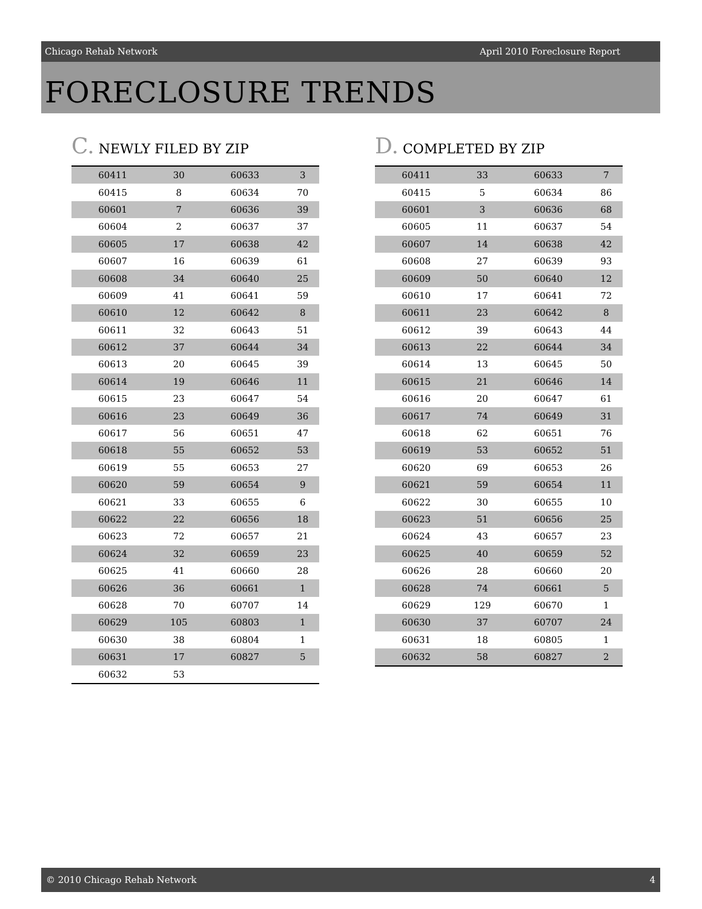Chicago Rehab Network April 2010 Foreclosure Report
FORECLOSURE TRENDS
C. NEWLY FILED BY ZIP
| 60411 | 30 | 60633 | 3 |
| 60415 | 8 | 60634 | 70 |
| 60601 | 7 | 60636 | 39 |
| 60604 | 2 | 60637 | 37 |
| 60605 | 17 | 60638 | 42 |
| 60607 | 16 | 60639 | 61 |
| 60608 | 34 | 60640 | 25 |
| 60609 | 41 | 60641 | 59 |
| 60610 | 12 | 60642 | 8 |
| 60611 | 32 | 60643 | 51 |
| 60612 | 37 | 60644 | 34 |
| 60613 | 20 | 60645 | 39 |
| 60614 | 19 | 60646 | 11 |
| 60615 | 23 | 60647 | 54 |
| 60616 | 23 | 60649 | 36 |
| 60617 | 56 | 60651 | 47 |
| 60618 | 55 | 60652 | 53 |
| 60619 | 55 | 60653 | 27 |
| 60620 | 59 | 60654 | 9 |
| 60621 | 33 | 60655 | 6 |
| 60622 | 22 | 60656 | 18 |
| 60623 | 72 | 60657 | 21 |
| 60624 | 32 | 60659 | 23 |
| 60625 | 41 | 60660 | 28 |
| 60626 | 36 | 60661 | 1 |
| 60628 | 70 | 60707 | 14 |
| 60629 | 105 | 60803 | 1 |
| 60630 | 38 | 60804 | 1 |
| 60631 | 17 | 60827 | 5 |
| 60632 | 53 | | |
D. COMPLETED BY ZIP
| 60411 | 33 | 60633 | 7 |
| 60415 | 5 | 60634 | 86 |
| 60601 | 3 | 60636 | 68 |
| 60605 | 11 | 60637 | 54 |
| 60607 | 14 | 60638 | 42 |
| 60608 | 27 | 60639 | 93 |
| 60609 | 50 | 60640 | 12 |
| 60610 | 17 | 60641 | 72 |
| 60611 | 23 | 60642 | 8 |
| 60612 | 39 | 60643 | 44 |
| 60613 | 22 | 60644 | 34 |
| 60614 | 13 | 60645 | 50 |
| 60615 | 21 | 60646 | 14 |
| 60616 | 20 | 60647 | 61 |
| 60617 | 74 | 60649 | 31 |
| 60618 | 62 | 60651 | 76 |
| 60619 | 53 | 60652 | 51 |
| 60620 | 69 | 60653 | 26 |
| 60621 | 59 | 60654 | 11 |
| 60622 | 30 | 60655 | 10 |
| 60623 | 51 | 60656 | 25 |
| 60624 | 43 | 60657 | 23 |
| 60625 | 40 | 60659 | 52 |
| 60626 | 28 | 60660 | 20 |
| 60628 | 74 | 60661 | 5 |
| 60629 | 129 | 60670 | 1 |
| 60630 | 37 | 60707 | 24 |
| 60631 | 18 | 60805 | 1 |
| 60632 | 58 | 60827 | 2 |
© 2010 Chicago Rehab Network 4